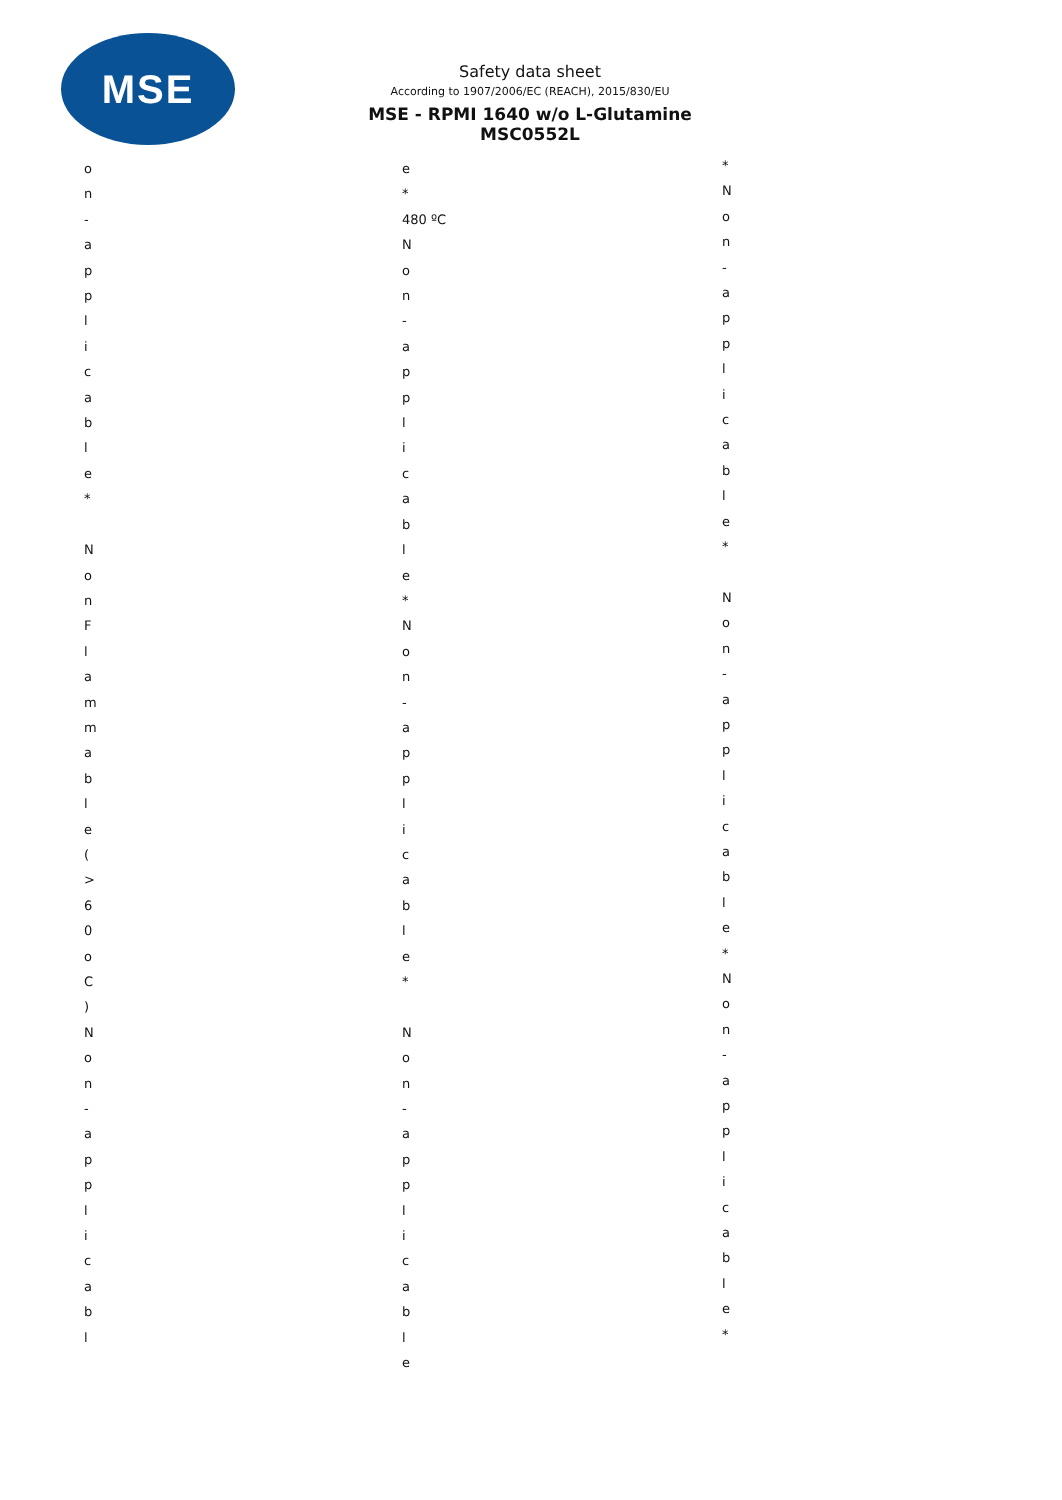MSE
Safety data sheet
According to 1907/2006/EC (REACH), 2015/830/EU
MSE - RPMI 1640 w/o L-Glutamine
MSC0552L
o n - a p p l i c a b l e * N o n F l a m m a b l e ( > 6 0 o C ) N o n - a p p l i c a b l
e * 480 ºC N o n - a p p l i c a b l e * N o n - a p p l i c a b l e * N o n - a p p l i c a b l e
* N o n - a p p l i c a b l e * N o n - a p p l i c a b l e * N o n - a p p l i c a b l e *